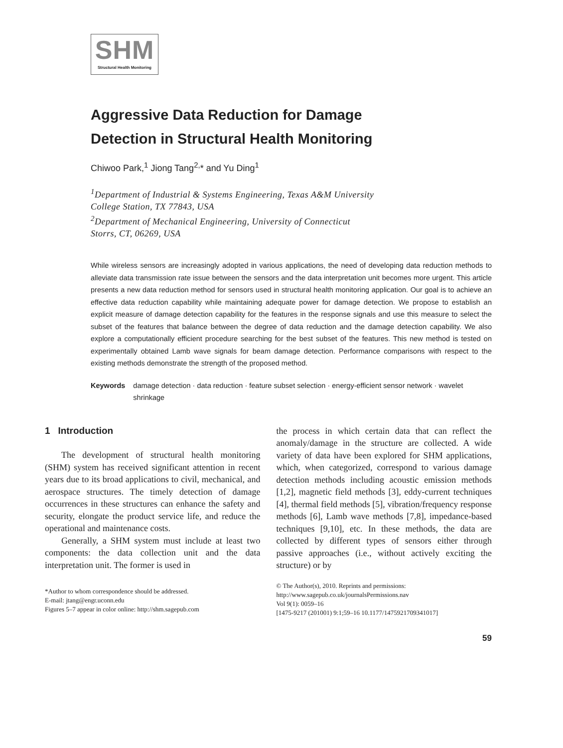SHM
Structural Health Monitoring
Aggressive Data Reduction for Damage
Detection in Structural Health Monitoring
Chiwoo Park,<sup>1</sup> Jiong Tang<sup>2,</sup>* and Yu Ding<sup>1</sup>
<sup>1</sup> Department of Industrial & Systems Engineering, Texas A&M University
College Station, TX 77843, USA
<sup>2</sup> Department of Mechanical Engineering, University of Connecticut
Storrs, CT, 06269, USA
While wireless sensors are increasingly adopted in various applications, the need of developing data reduction methods to alleviate data transmission rate issue between the sensors and the data interpretation unit becomes more urgent. This article presents a new data reduction method for sensors used in structural health monitoring application. Our goal is to achieve an effective data reduction capability while maintaining adequate power for damage detection. We propose to establish an explicit measure of damage detection capability for the features in the response signals and use this measure to select the subset of the features that balance between the degree of data reduction and the damage detection capability. We also explore a computationally efficient procedure searching for the best subset of the features. This new method is tested on experimentally obtained Lamb wave signals for beam damage detection. Performance comparisons with respect to the existing methods demonstrate the strength of the proposed method.
Keywords damage detection · data reduction · feature subset selection · energy-efficient sensor network · wavelet shrinkage
1 Introduction
The development of structural health monitoring (SHM) system has received significant attention in recent years due to its broad applications to civil, mechanical, and aerospace structures. The timely detection of damage occurrences in these structures can enhance the safety and security, elongate the product service life, and reduce the operational and maintenance costs.
Generally, a SHM system must include at least two components: the data collection unit and the data interpretation unit. The former is used in
*Author to whom correspondence should be addressed.
E-mail: jtang@engr.uconn.edu
Figures 5–7 appear in color online: http://shm.sagepub.com
the process in which certain data that can reflect the anomaly/damage in the structure are collected. A wide variety of data have been explored for SHM applications, which, when categorized, correspond to various damage detection methods including acoustic emission methods [1,2], magnetic field methods [3], eddy-current techniques [4], thermal field methods [5], vibration/frequency response methods [6], Lamb wave methods [7,8], impedance-based techniques [9,10], etc. In these methods, the data are collected by different types of sensors either through passive approaches (i.e., without actively exciting the structure) or by
© The Author(s), 2010. Reprints and permissions:
http://www.sagepub.co.uk/journalsPermissions.nav
Vol 9(1): 0059–16
[1475-9217 (201001) 9:1;59–16 10.1177/1475921709341017]
59